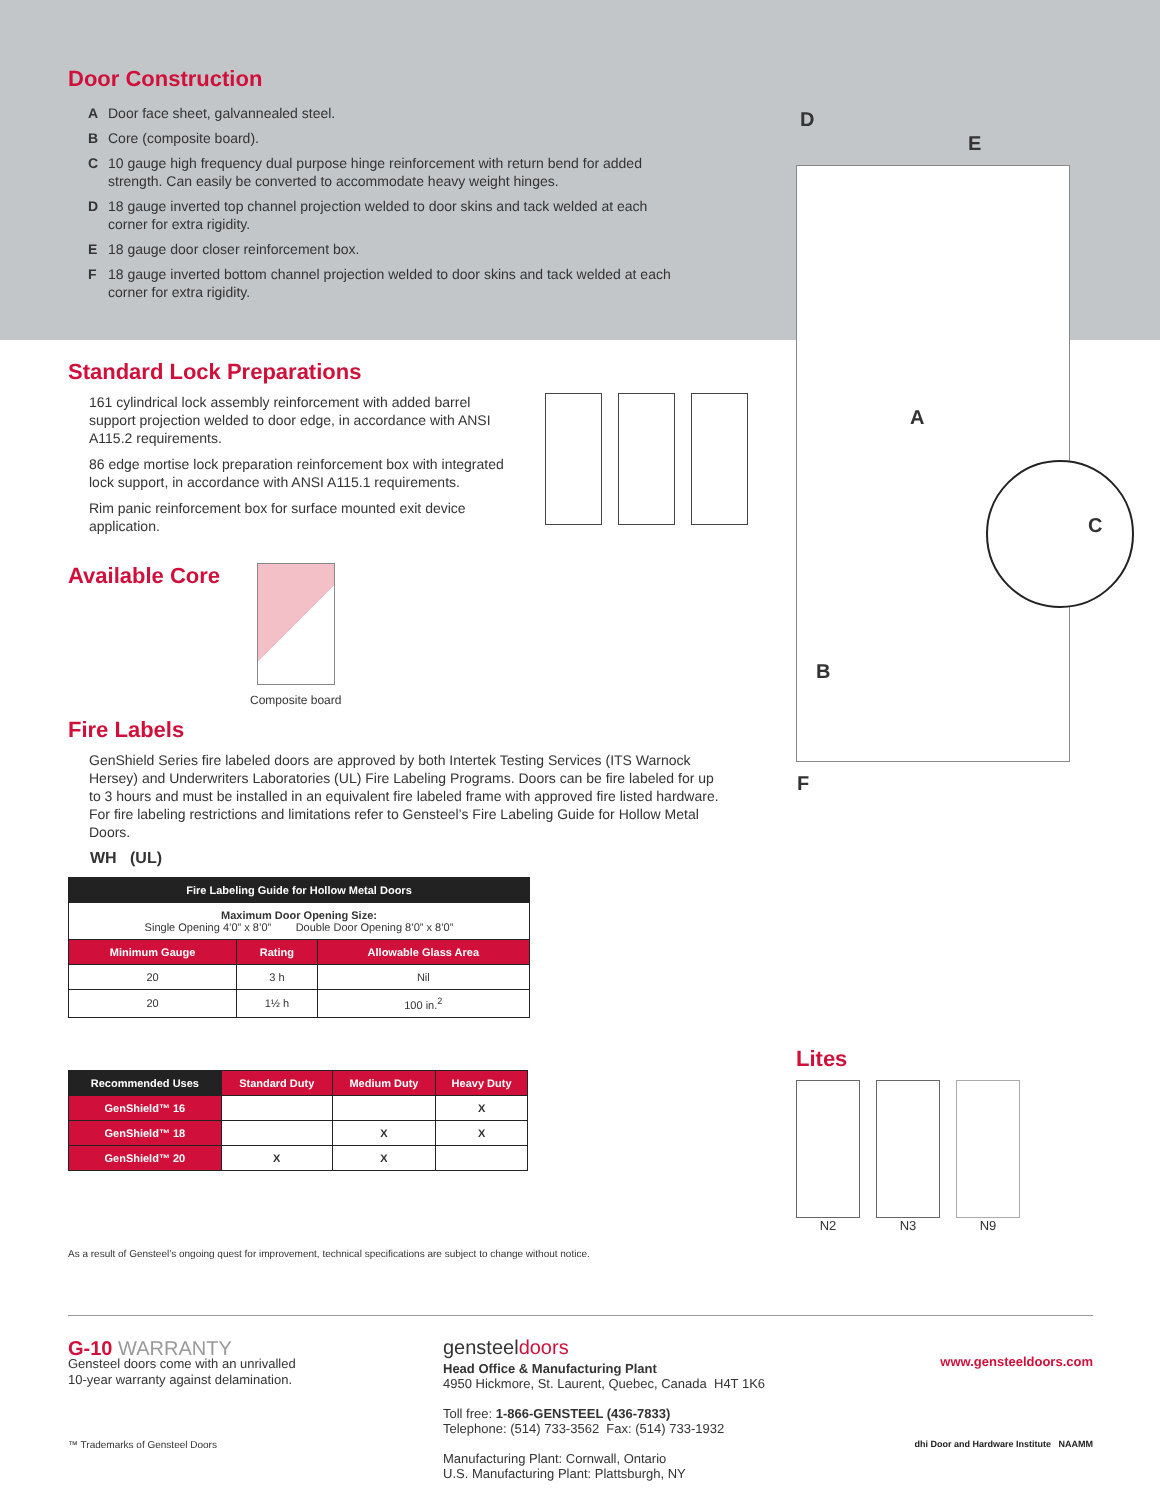D
E
A
C
B
F
Door Construction
A Door face sheet, galvannealed steel.
B Core (composite board).
C 10 gauge high frequency dual purpose hinge reinforcement with return bend for added strength. Can easily be converted to accommodate heavy weight hinges.
D 18 gauge inverted top channel projection welded to door skins and tack welded at each corner for extra rigidity.
E 18 gauge door closer reinforcement box.
F 18 gauge inverted bottom channel projection welded to door skins and tack welded at each corner for extra rigidity.
Standard Lock Preparations
161 cylindrical lock assembly reinforcement with added barrel support projection welded to door edge, in accordance with ANSI A115.2 requirements.
86 edge mortise lock preparation reinforcement box with integrated lock support, in accordance with ANSI A115.1 requirements.
Rim panic reinforcement box for surface mounted exit device application.
Available Core
Composite board
Fire Labels
GenShield Series fire labeled doors are approved by both Intertek Testing Services (ITS Warnock Hersey) and Underwriters Laboratories (UL) Fire Labeling Programs. Doors can be fire labeled for up to 3 hours and must be installed in an equivalent fire labeled frame with approved fire listed hardware. For fire labeling restrictions and limitations refer to Gensteel’s Fire Labeling Guide for Hollow Metal Doors.
WH (UL)
| Fire Labeling Guide for Hollow Metal Doors | | |
| --- | --- | --- |
| Maximum Door Opening Size: Single Opening 4’0” x 8’0” Double Door Opening 8’0” x 8’0” | | |
| Minimum Gauge | Rating | Allowable Glass Area |
| 20 | 3 h | Nil |
| 20 | 1½ h | 100 in.<sup>2</sup> |
| Recommended Uses | Standard Duty | Medium Duty | Heavy Duty |
| --- | --- | --- | --- |
| GenShield™ 16 | | | X |
| GenShield™ 18 | | X | X |
| GenShield™ 20 | X | X | |
As a result of Gensteel’s ongoing quest for improvement, technical specifications are subject to change without notice.
Lites
N2 N3 N9
G-10 WARRANTY
Gensteel doors come with an unrivalled
10-year warranty against delamination.
™ Trademarks of Gensteel Doors
gensteeldoors
Head Office & Manufacturing Plant
4950 Hickmore, St. Laurent, Quebec, Canada H4T 1K6
Toll free: 1-866-GENSTEEL (436-7833)
Telephone: (514) 733-3562 Fax: (514) 733-1932
Manufacturing Plant: Cornwall, Ontario
U.S. Manufacturing Plant: Plattsburgh, NY
www.gensteeldoors.com
dhi Door and Hardware Institute NAAMM